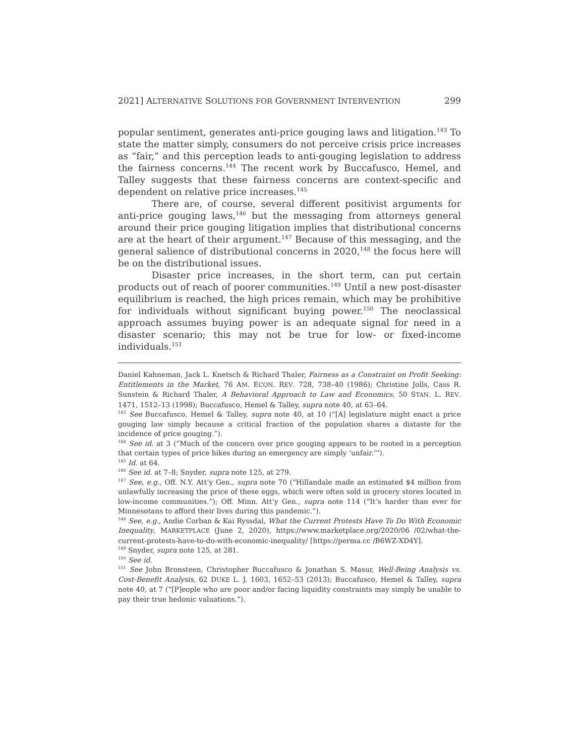2021] ALTERNATIVE SOLUTIONS FOR GOVERNMENT INTERVENTION 299
popular sentiment, generates anti-price gouging laws and litigation.<sup>143</sup> To state the matter simply, consumers do not perceive crisis price increases as “fair,” and this perception leads to anti-gouging legislation to address the fairness concerns.<sup>144</sup> The recent work by Buccafusco, Hemel, and Talley suggests that these fairness concerns are context-specific and dependent on relative price increases.<sup>145</sup>
There are, of course, several different positivist arguments for anti-price gouging laws,<sup>146</sup> but the messaging from attorneys general around their price gouging litigation implies that distributional concerns are at the heart of their argument.<sup>147</sup> Because of this messaging, and the general salience of distributional concerns in 2020,<sup>148</sup> the focus here will be on the distributional issues.
Disaster price increases, in the short term, can put certain products out of reach of poorer communities.<sup>149</sup> Until a new post-disaster equilibrium is reached, the high prices remain, which may be prohibitive for individuals without significant buying power.<sup>150</sup> The neoclassical approach assumes buying power is an adequate signal for need in a disaster scenario; this may not be true for low- or fixed-income individuals.<sup>151</sup>
Daniel Kahneman, Jack L. Knetsch & Richard Thaler, Fairness as a Constraint on Profit Seeking: Entitlements in the Market, 76 AM. ECON. REV. 728, 738–40 (1986); Christine Jolls, Cass R. Sunstein & Richard Thaler, A Behavioral Approach to Law and Economics, 50 STAN. L. REV. 1471, 1512–13 (1998); Buccafusco, Hemel & Talley, supra note 40, at 63–64.
<sup>143</sup> See Buccafusco, Hemel & Talley, supra note 40, at 10 (“[A] legislature might enact a price gouging law simply because a critical fraction of the population shares a distaste for the incidence of price gouging.”).
<sup>144</sup> See id. at 3 (“Much of the concern over price gouging appears to be rooted in a perception that certain types of price hikes during an emergency are simply ‘unfair.’”).
<sup>145</sup> Id. at 64.
<sup>146</sup> See id. at 7–8; Snyder, supra note 125, at 279.
<sup>147</sup> See, e.g., Off. N.Y. Att’y Gen., supra note 70 (“Hillandale made an estimated $4 million from unlawfully increasing the price of these eggs, which were often sold in grocery stores located in low-income communities.”); Off. Minn. Att’y Gen., supra note 114 (“It’s harder than ever for Minnesotans to afford their lives during this pandemic.”).
<sup>148</sup> See, e.g., Andie Corban & Kai Ryssdal, What the Current Protests Have To Do With Economic Inequality, MARKETPLACE (June 2, 2020), https://www.marketplace.org/2020/06 /02/what-the-current-protests-have-to-do-with-economic-inequality/ [https://perma.cc /B6WZ-XD4Y].
<sup>149</sup> Snyder, supra note 125, at 281.
<sup>150</sup> See id.
<sup>151</sup> See John Bronsteen, Christopher Buccafusco & Jonathan S. Masur, Well-Being Analysis vs. Cost-Benefit Analysis, 62 DUKE L. J. 1603, 1652–53 (2013); Buccafusco, Hemel & Talley, supra note 40, at 7 (“[P]eople who are poor and/or facing liquidity constraints may simply be unable to pay their true hedonic valuations.”).